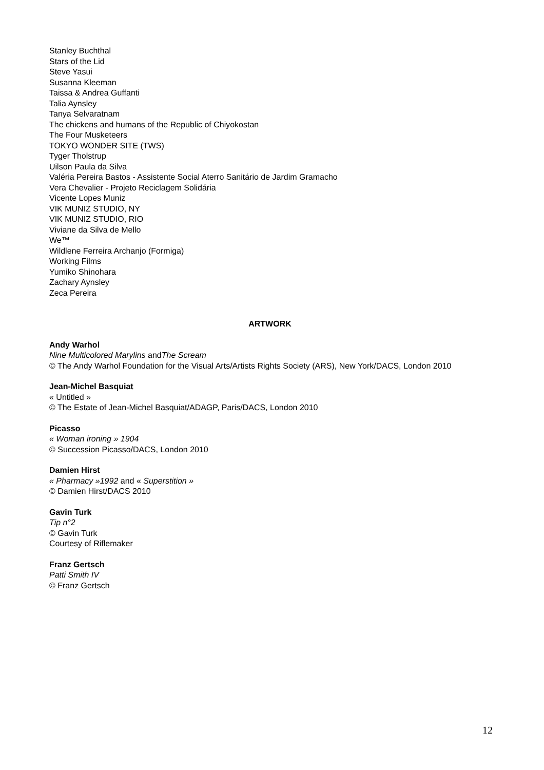Stanley Buchthal
Stars of the Lid
Steve Yasui
Susanna Kleeman
Taissa & Andrea Guffanti
Talia Aynsley
Tanya Selvaratnam
The chickens and humans of the Republic of Chiyokostan
The Four Musketeers
TOKYO WONDER SITE (TWS)
Tyger Tholstrup
Uilson Paula da Silva
Valéria Pereira Bastos - Assistente Social Aterro Sanitário de Jardim Gramacho
Vera Chevalier - Projeto Reciclagem Solidária
Vicente Lopes Muniz
VIK MUNIZ STUDIO, NY
VIK MUNIZ STUDIO, RIO
Viviane da Silva de Mello
We™
Wildlene Ferreira Archanjo (Formiga)
Working Films
Yumiko Shinohara
Zachary Aynsley
Zeca Pereira
ARTWORK
Andy Warhol
Nine Multicolored Marylins andThe Scream
© The Andy Warhol Foundation for the Visual Arts/Artists Rights Society (ARS), New York/DACS, London 2010
Jean-Michel Basquiat
« Untitled »
© The Estate of Jean-Michel Basquiat/ADAGP, Paris/DACS, London 2010
Picasso
« Woman ironing » 1904
© Succession Picasso/DACS, London 2010
Damien Hirst
« Pharmacy »1992 and « Superstition »
© Damien Hirst/DACS 2010
Gavin Turk
Tip n°2
© Gavin Turk
Courtesy of Riflemaker
Franz Gertsch
Patti Smith IV
© Franz Gertsch
12